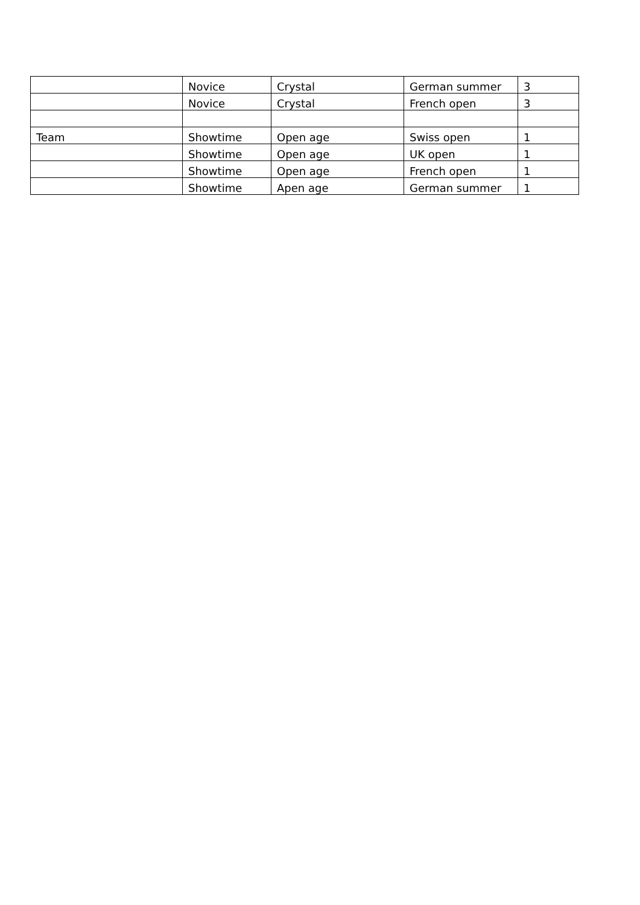| | Novice | Crystal | German summer | 3 |
| | Novice | Crystal | French open | 3 |
| Team | Showtime | Open age | Swiss open | 1 |
| | Showtime | Open age | UK open | 1 |
| | Showtime | Open age | French open | 1 |
| | Showtime | Apen age | German summer | 1 |